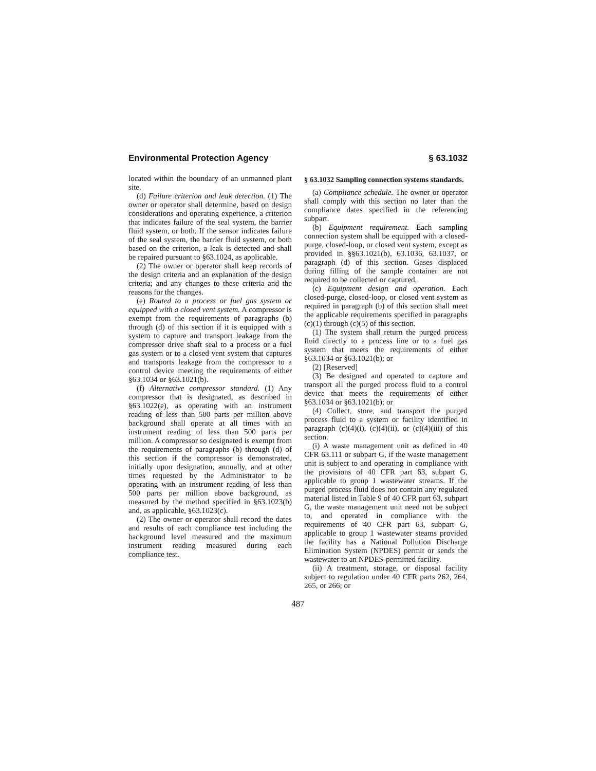Environmental Protection Agency § 63.1032
located within the boundary of an unmanned plant site.
(d) Failure criterion and leak detection. (1) The owner or operator shall determine, based on design considerations and operating experience, a criterion that indicates failure of the seal system, the barrier fluid system, or both. If the sensor indicates failure of the seal system, the barrier fluid system, or both based on the criterion, a leak is detected and shall be repaired pursuant to §63.1024, as applicable.
(2) The owner or operator shall keep records of the design criteria and an explanation of the design criteria; and any changes to these criteria and the reasons for the changes.
(e) Routed to a process or fuel gas system or equipped with a closed vent system. A compressor is exempt from the requirements of paragraphs (b) through (d) of this section if it is equipped with a system to capture and transport leakage from the compressor drive shaft seal to a process or a fuel gas system or to a closed vent system that captures and transports leakage from the compressor to a control device meeting the requirements of either §63.1034 or §63.1021(b).
(f) Alternative compressor standard. (1) Any compressor that is designated, as described in §63.1022(e), as operating with an instrument reading of less than 500 parts per million above background shall operate at all times with an instrument reading of less than 500 parts per million. A compressor so designated is exempt from the requirements of paragraphs (b) through (d) of this section if the compressor is demonstrated, initially upon designation, annually, and at other times requested by the Administrator to be operating with an instrument reading of less than 500 parts per million above background, as measured by the method specified in §63.1023(b) and, as applicable, §63.1023(c).
(2) The owner or operator shall record the dates and results of each compliance test including the background level measured and the maximum instrument reading measured during each compliance test.
§ 63.1032 Sampling connection systems standards.
(a) Compliance schedule. The owner or operator shall comply with this section no later than the compliance dates specified in the referencing subpart.
(b) Equipment requirement. Each sampling connection system shall be equipped with a closed-purge, closed-loop, or closed vent system, except as provided in §§63.1021(b), 63.1036, 63.1037, or paragraph (d) of this section. Gases displaced during filling of the sample container are not required to be collected or captured.
(c) Equipment design and operation. Each closed-purge, closed-loop, or closed vent system as required in paragraph (b) of this section shall meet the applicable requirements specified in paragraphs (c)(1) through (c)(5) of this section.
(1) The system shall return the purged process fluid directly to a process line or to a fuel gas system that meets the requirements of either §63.1034 or §63.1021(b); or
(2) [Reserved]
(3) Be designed and operated to capture and transport all the purged process fluid to a control device that meets the requirements of either §63.1034 or §63.1021(b); or
(4) Collect, store, and transport the purged process fluid to a system or facility identified in paragraph (c)(4)(i), (c)(4)(ii), or (c)(4)(iii) of this section.
(i) A waste management unit as defined in 40 CFR 63.111 or subpart G, if the waste management unit is subject to and operating in compliance with the provisions of 40 CFR part 63, subpart G, applicable to group 1 wastewater streams. If the purged process fluid does not contain any regulated material listed in Table 9 of 40 CFR part 63, subpart G, the waste management unit need not be subject to, and operated in compliance with the requirements of 40 CFR part 63, subpart G, applicable to group 1 wastewater steams provided the facility has a National Pollution Discharge Elimination System (NPDES) permit or sends the wastewater to an NPDES-permitted facility.
(ii) A treatment, storage, or disposal facility subject to regulation under 40 CFR parts 262, 264, 265, or 266; or
487